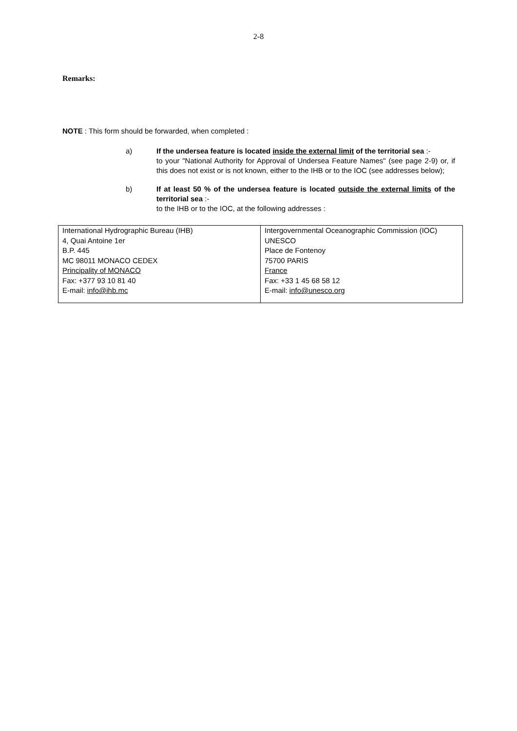2-8
Remarks:
NOTE : This form should be forwarded, when completed :
a) If the undersea feature is located inside the external limit of the territorial sea :-
to your "National Authority for Approval of Undersea Feature Names" (see page 2-9) or, if this does not exist or is not known, either to the IHB or to the IOC (see addresses below);
b) If at least 50 % of the undersea feature is located outside the external limits of the territorial sea :-
to the IHB or to the IOC, at the following addresses :
| International Hydrographic Bureau (IHB) 4, Quai Antoine 1er B.P. 445 MC 98011 MONACO CEDEX Principality of MONACO Fax: +377 93 10 81 40 E-mail: info@ihb.mc | Intergovernmental Oceanographic Commission (IOC) UNESCO Place de Fontenoy 75700 PARIS France Fax: +33 1 45 68 58 12 E-mail: info@unesco.org |